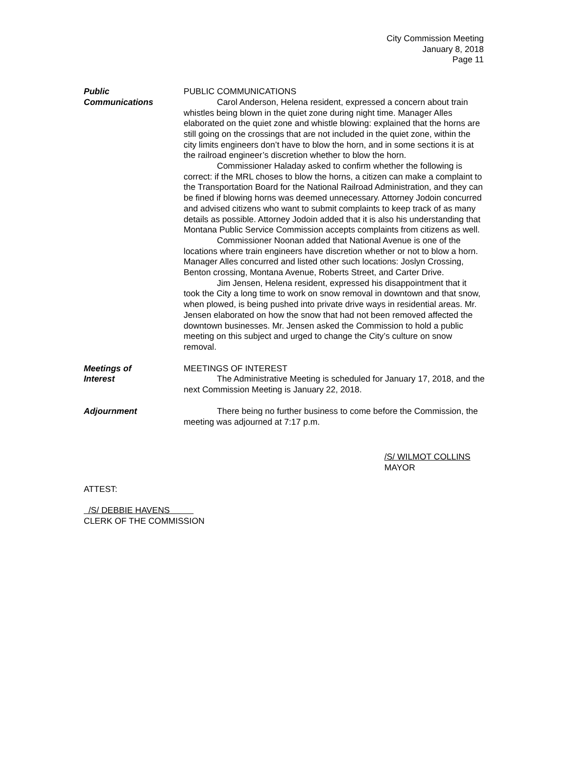City Commission Meeting
January 8, 2018
Page 11
Public
Communications
PUBLIC COMMUNICATIONS
Carol Anderson, Helena resident, expressed a concern about train whistles being blown in the quiet zone during night time. Manager Alles elaborated on the quiet zone and whistle blowing: explained that the horns are still going on the crossings that are not included in the quiet zone, within the city limits engineers don’t have to blow the horn, and in some sections it is at the railroad engineer’s discretion whether to blow the horn.
Commissioner Haladay asked to confirm whether the following is correct: if the MRL choses to blow the horns, a citizen can make a complaint to the Transportation Board for the National Railroad Administration, and they can be fined if blowing horns was deemed unnecessary. Attorney Jodoin concurred and advised citizens who want to submit complaints to keep track of as many details as possible. Attorney Jodoin added that it is also his understanding that Montana Public Service Commission accepts complaints from citizens as well.
Commissioner Noonan added that National Avenue is one of the locations where train engineers have discretion whether or not to blow a horn. Manager Alles concurred and listed other such locations: Joslyn Crossing, Benton crossing, Montana Avenue, Roberts Street, and Carter Drive.
Jim Jensen, Helena resident, expressed his disappointment that it took the City a long time to work on snow removal in downtown and that snow, when plowed, is being pushed into private drive ways in residential areas. Mr. Jensen elaborated on how the snow that had not been removed affected the downtown businesses. Mr. Jensen asked the Commission to hold a public meeting on this subject and urged to change the City’s culture on snow removal.
Meetings of
Interest
MEETINGS OF INTEREST
The Administrative Meeting is scheduled for January 17, 2018, and the next Commission Meeting is January 22, 2018.
Adjournment There being no further business to come before the Commission, the meeting was adjourned at 7:17 p.m.
/S/ WILMOT COLLINS
MAYOR
ATTEST:
/S/ DEBBIE HAVENS
CLERK OF THE COMMISSION